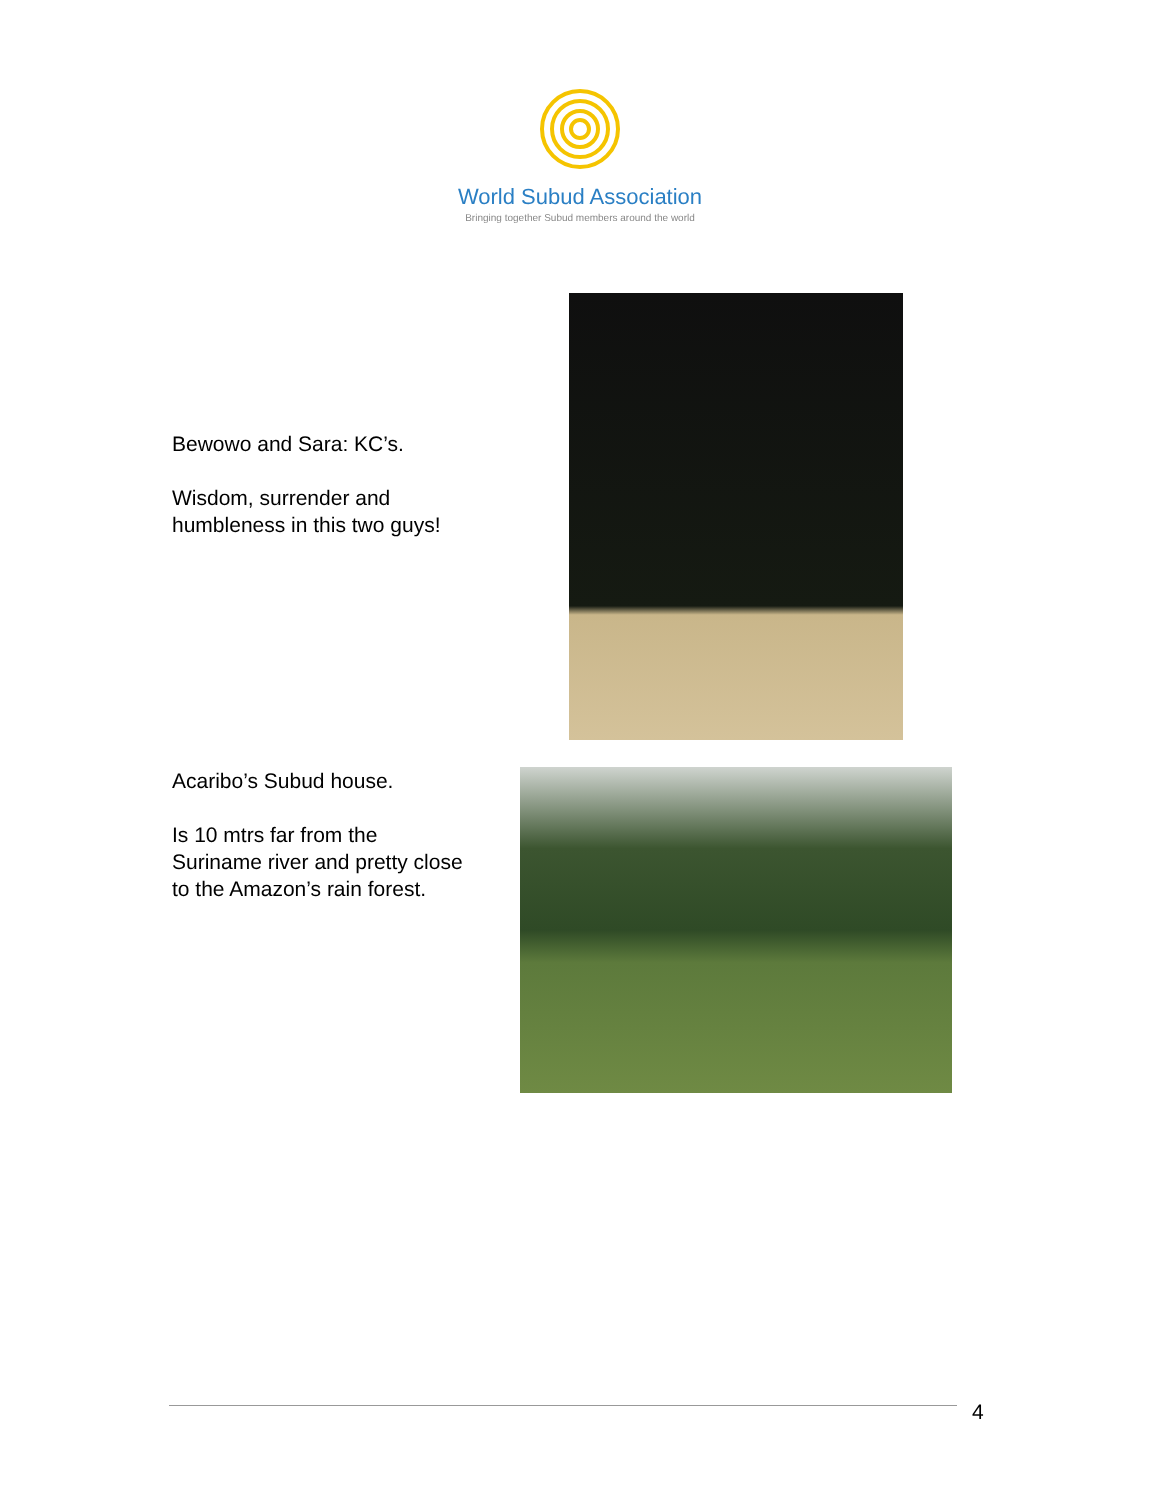World Subud Association
Bringing together Subud members around the world
Bewowo and Sara: KC’s.
Wisdom, surrender and humbleness in this two guys!
Acaribo’s Subud house.
Is 10 mtrs far from the Suriname river and pretty close to the Amazon’s rain forest.
4